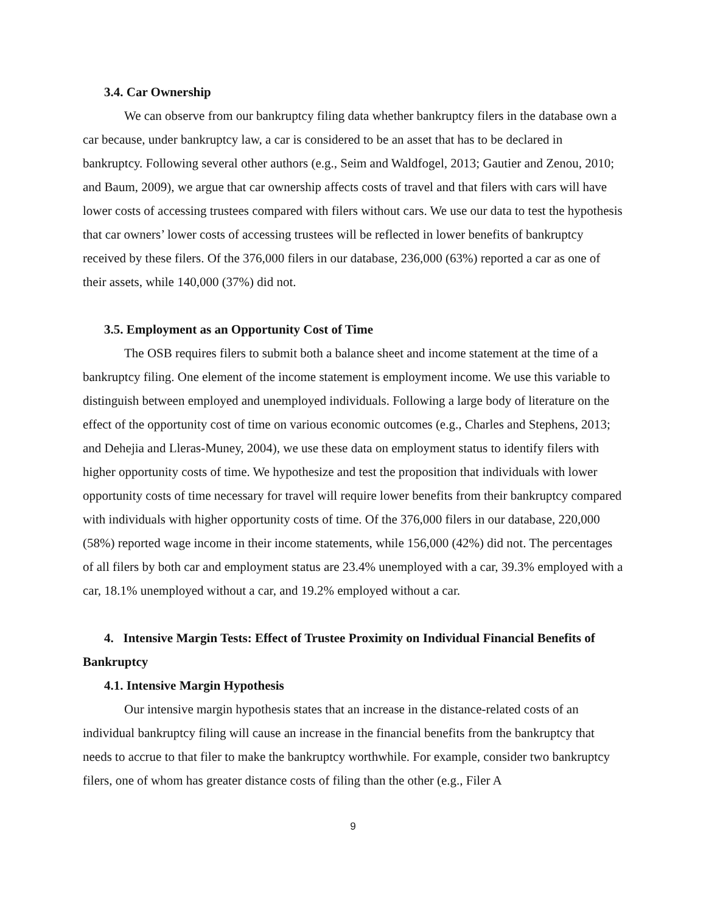3.4. Car Ownership
We can observe from our bankruptcy filing data whether bankruptcy filers in the database own a car because, under bankruptcy law, a car is considered to be an asset that has to be declared in bankruptcy. Following several other authors (e.g., Seim and Waldfogel, 2013; Gautier and Zenou, 2010; and Baum, 2009), we argue that car ownership affects costs of travel and that filers with cars will have lower costs of accessing trustees compared with filers without cars. We use our data to test the hypothesis that car owners’ lower costs of accessing trustees will be reflected in lower benefits of bankruptcy received by these filers. Of the 376,000 filers in our database, 236,000 (63%) reported a car as one of their assets, while 140,000 (37%) did not.
3.5. Employment as an Opportunity Cost of Time
The OSB requires filers to submit both a balance sheet and income statement at the time of a bankruptcy filing. One element of the income statement is employment income. We use this variable to distinguish between employed and unemployed individuals. Following a large body of literature on the effect of the opportunity cost of time on various economic outcomes (e.g., Charles and Stephens, 2013; and Dehejia and Lleras-Muney, 2004), we use these data on employment status to identify filers with higher opportunity costs of time. We hypothesize and test the proposition that individuals with lower opportunity costs of time necessary for travel will require lower benefits from their bankruptcy compared with individuals with higher opportunity costs of time. Of the 376,000 filers in our database, 220,000 (58%) reported wage income in their income statements, while 156,000 (42%) did not. The percentages of all filers by both car and employment status are 23.4% unemployed with a car, 39.3% employed with a car, 18.1% unemployed without a car, and 19.2% employed without a car.
4. Intensive Margin Tests: Effect of Trustee Proximity on Individual Financial Benefits of Bankruptcy
4.1. Intensive Margin Hypothesis
Our intensive margin hypothesis states that an increase in the distance-related costs of an individual bankruptcy filing will cause an increase in the financial benefits from the bankruptcy that needs to accrue to that filer to make the bankruptcy worthwhile. For example, consider two bankruptcy filers, one of whom has greater distance costs of filing than the other (e.g., Filer A
9